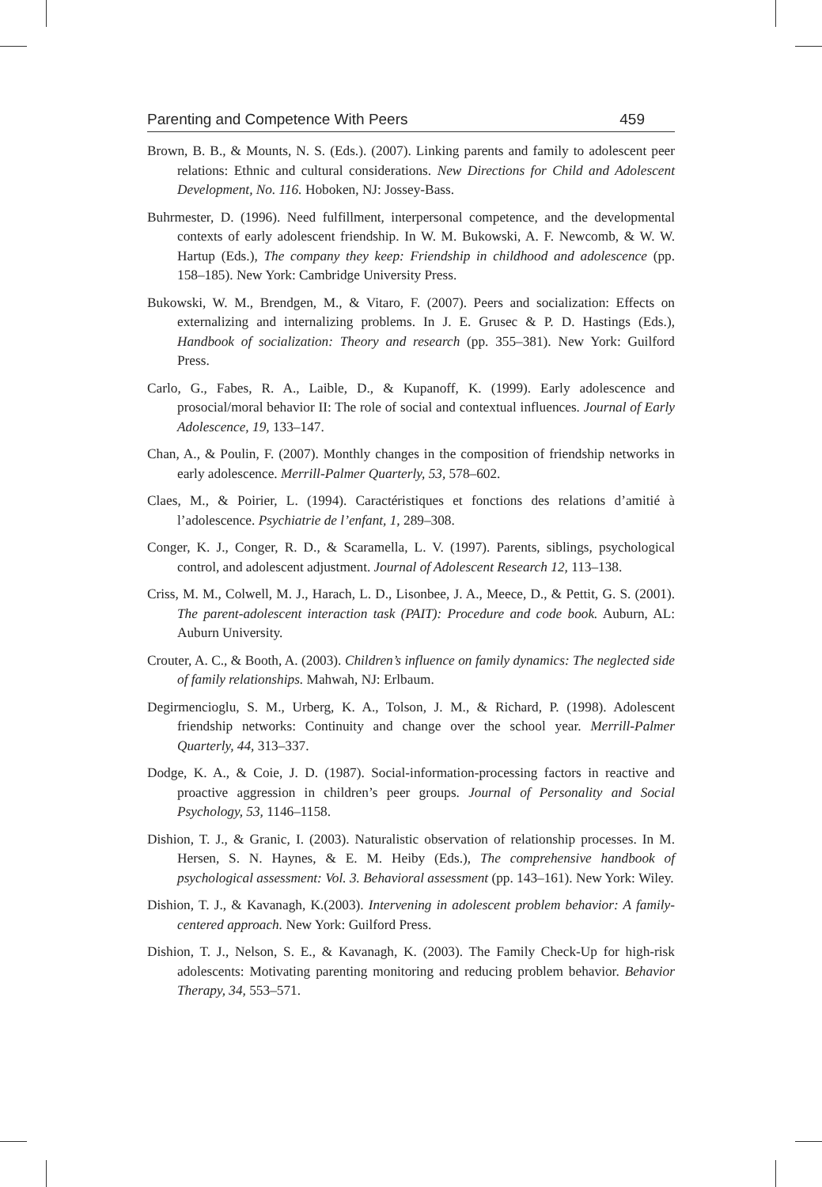Parenting and Competence With Peers 459
Brown, B. B., & Mounts, N. S. (Eds.). (2007). Linking parents and family to adolescent peer relations: Ethnic and cultural considerations. New Directions for Child and Adolescent Development, No. 116. Hoboken, NJ: Jossey-Bass.
Buhrmester, D. (1996). Need fulfillment, interpersonal competence, and the developmental contexts of early adolescent friendship. In W. M. Bukowski, A. F. Newcomb, & W. W. Hartup (Eds.), The company they keep: Friendship in childhood and adolescence (pp. 158–185). New York: Cambridge University Press.
Bukowski, W. M., Brendgen, M., & Vitaro, F. (2007). Peers and socialization: Effects on externalizing and internalizing problems. In J. E. Grusec & P. D. Hastings (Eds.), Handbook of socialization: Theory and research (pp. 355–381). New York: Guilford Press.
Carlo, G., Fabes, R. A., Laible, D., & Kupanoff, K. (1999). Early adolescence and prosocial/moral behavior II: The role of social and contextual influences. Journal of Early Adolescence, 19, 133–147.
Chan, A., & Poulin, F. (2007). Monthly changes in the composition of friendship networks in early adolescence. Merrill-Palmer Quarterly, 53, 578–602.
Claes, M., & Poirier, L. (1994). Caractéristiques et fonctions des relations d’amitié à l’adolescence. Psychiatrie de l’enfant, 1, 289–308.
Conger, K. J., Conger, R. D., & Scaramella, L. V. (1997). Parents, siblings, psychological control, and adolescent adjustment. Journal of Adolescent Research 12, 113–138.
Criss, M. M., Colwell, M. J., Harach, L. D., Lisonbee, J. A., Meece, D., & Pettit, G. S. (2001). The parent-adolescent interaction task (PAIT): Procedure and code book. Auburn, AL: Auburn University.
Crouter, A. C., & Booth, A. (2003). Children’s influence on family dynamics: The neglected side of family relationships. Mahwah, NJ: Erlbaum.
Degirmencioglu, S. M., Urberg, K. A., Tolson, J. M., & Richard, P. (1998). Adolescent friendship networks: Continuity and change over the school year. Merrill-Palmer Quarterly, 44, 313–337.
Dodge, K. A., & Coie, J. D. (1987). Social-information-processing factors in reactive and proactive aggression in children’s peer groups. Journal of Personality and Social Psychology, 53, 1146–1158.
Dishion, T. J., & Granic, I. (2003). Naturalistic observation of relationship processes. In M. Hersen, S. N. Haynes, & E. M. Heiby (Eds.), The comprehensive handbook of psychological assessment: Vol. 3. Behavioral assessment (pp. 143–161). New York: Wiley.
Dishion, T. J., & Kavanagh, K.(2003). Intervening in adolescent problem behavior: A family-centered approach. New York: Guilford Press.
Dishion, T. J., Nelson, S. E., & Kavanagh, K. (2003). The Family Check-Up for high-risk adolescents: Motivating parenting monitoring and reducing problem behavior. Behavior Therapy, 34, 553–571.